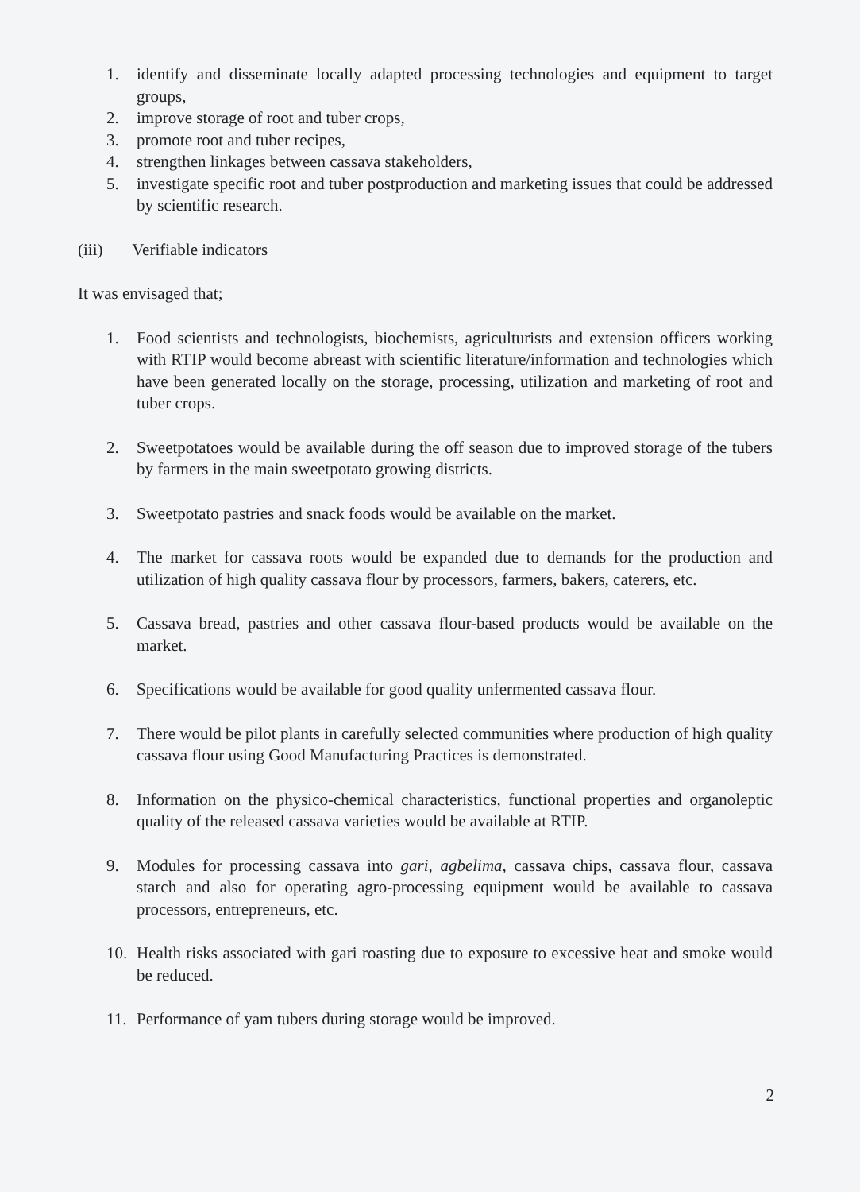1. identify and disseminate locally adapted processing technologies and equipment to target groups,
2. improve storage of root and tuber crops,
3. promote root and tuber recipes,
4. strengthen linkages between cassava stakeholders,
5. investigate specific root and tuber postproduction and marketing issues that could be addressed by scientific research.
(iii) Verifiable indicators
It was envisaged that;
1. Food scientists and technologists, biochemists, agriculturists and extension officers working with RTIP would become abreast with scientific literature/information and technologies which have been generated locally on the storage, processing, utilization and marketing of root and tuber crops.
2. Sweetpotatoes would be available during the off season due to improved storage of the tubers by farmers in the main sweetpotato growing districts.
3. Sweetpotato pastries and snack foods would be available on the market.
4. The market for cassava roots would be expanded due to demands for the production and utilization of high quality cassava flour by processors, farmers, bakers, caterers, etc.
5. Cassava bread, pastries and other cassava flour-based products would be available on the market.
6. Specifications would be available for good quality unfermented cassava flour.
7. There would be pilot plants in carefully selected communities where production of high quality cassava flour using Good Manufacturing Practices is demonstrated.
8. Information on the physico-chemical characteristics, functional properties and organoleptic quality of the released cassava varieties would be available at RTIP.
9. Modules for processing cassava into gari, agbelima, cassava chips, cassava flour, cassava starch and also for operating agro-processing equipment would be available to cassava processors, entrepreneurs, etc.
10. Health risks associated with gari roasting due to exposure to excessive heat and smoke would be reduced.
11. Performance of yam tubers during storage would be improved.
2